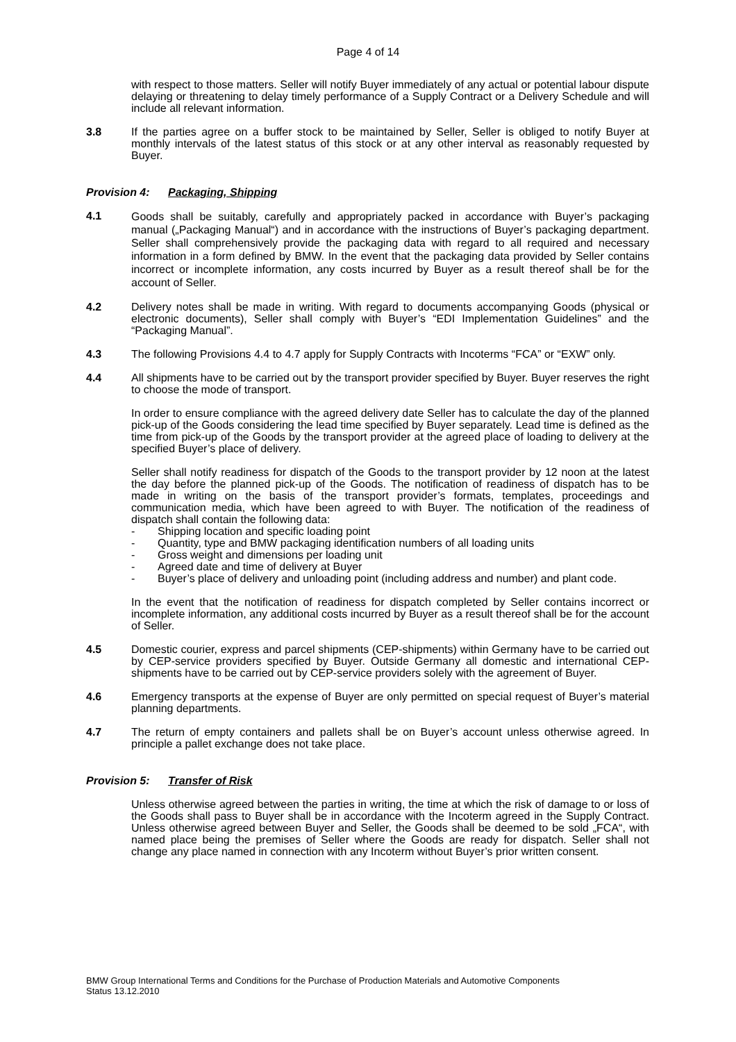Page 4 of 14
with respect to those matters. Seller will notify Buyer immediately of any actual or potential labour dispute delaying or threatening to delay timely performance of a Supply Contract or a Delivery Schedule and will include all relevant information.
3.8 If the parties agree on a buffer stock to be maintained by Seller, Seller is obliged to notify Buyer at monthly intervals of the latest status of this stock or at any other interval as reasonably requested by Buyer.
Provision 4: Packaging, Shipping
4.1
Goods shall be suitably, carefully and appropriately packed in accordance with Buyer’s packaging manual („Packaging Manual“) and in accordance with the instructions of Buyer’s packaging department. Seller shall comprehensively provide the packaging data with regard to all required and necessary information in a form defined by BMW. In the event that the packaging data provided by Seller contains incorrect or incomplete information, any costs incurred by Buyer as a result thereof shall be for the account of Seller.
4.2 Delivery notes shall be made in writing. With regard to documents accompanying Goods (physical or electronic documents), Seller shall comply with Buyer’s “EDI Implementation Guidelines” and the “Packaging Manual”.
4.3 The following Provisions 4.4 to 4.7 apply for Supply Contracts with Incoterms “FCA” or “EXW” only.
4.4 All shipments have to be carried out by the transport provider specified by Buyer. Buyer reserves the right to choose the mode of transport.
In order to ensure compliance with the agreed delivery date Seller has to calculate the day of the planned pick-up of the Goods considering the lead time specified by Buyer separately. Lead time is defined as the time from pick-up of the Goods by the transport provider at the agreed place of loading to delivery at the specified Buyer’s place of delivery.
Seller shall notify readiness for dispatch of the Goods to the transport provider by 12 noon at the latest the day before the planned pick-up of the Goods. The notification of readiness of dispatch has to be made in writing on the basis of the transport provider’s formats, templates, proceedings and communication media, which have been agreed to with Buyer. The notification of the readiness of dispatch shall contain the following data:
- Shipping location and specific loading point
- Quantity, type and BMW packaging identification numbers of all loading units
- Gross weight and dimensions per loading unit
- Agreed date and time of delivery at Buyer
- Buyer’s place of delivery and unloading point (including address and number) and plant code.
In the event that the notification of readiness for dispatch completed by Seller contains incorrect or incomplete information, any additional costs incurred by Buyer as a result thereof shall be for the account of Seller.
4.5 Domestic courier, express and parcel shipments (CEP-shipments) within Germany have to be carried out by CEP-service providers specified by Buyer. Outside Germany all domestic and international CEP-shipments have to be carried out by CEP-service providers solely with the agreement of Buyer.
4.6 Emergency transports at the expense of Buyer are only permitted on special request of Buyer’s material planning departments.
4.7 The return of empty containers and pallets shall be on Buyer’s account unless otherwise agreed. In principle a pallet exchange does not take place.
Provision 5: Transfer of Risk
Unless otherwise agreed between the parties in writing, the time at which the risk of damage to or loss of the Goods shall pass to Buyer shall be in accordance with the Incoterm agreed in the Supply Contract. Unless otherwise agreed between Buyer and Seller, the Goods shall be deemed to be sold „FCA“, with named place being the premises of Seller where the Goods are ready for dispatch. Seller shall not change any place named in connection with any Incoterm without Buyer’s prior written consent.
BMW Group International Terms and Conditions for the Purchase of Production Materials and Automotive Components
Status 13.12.2010